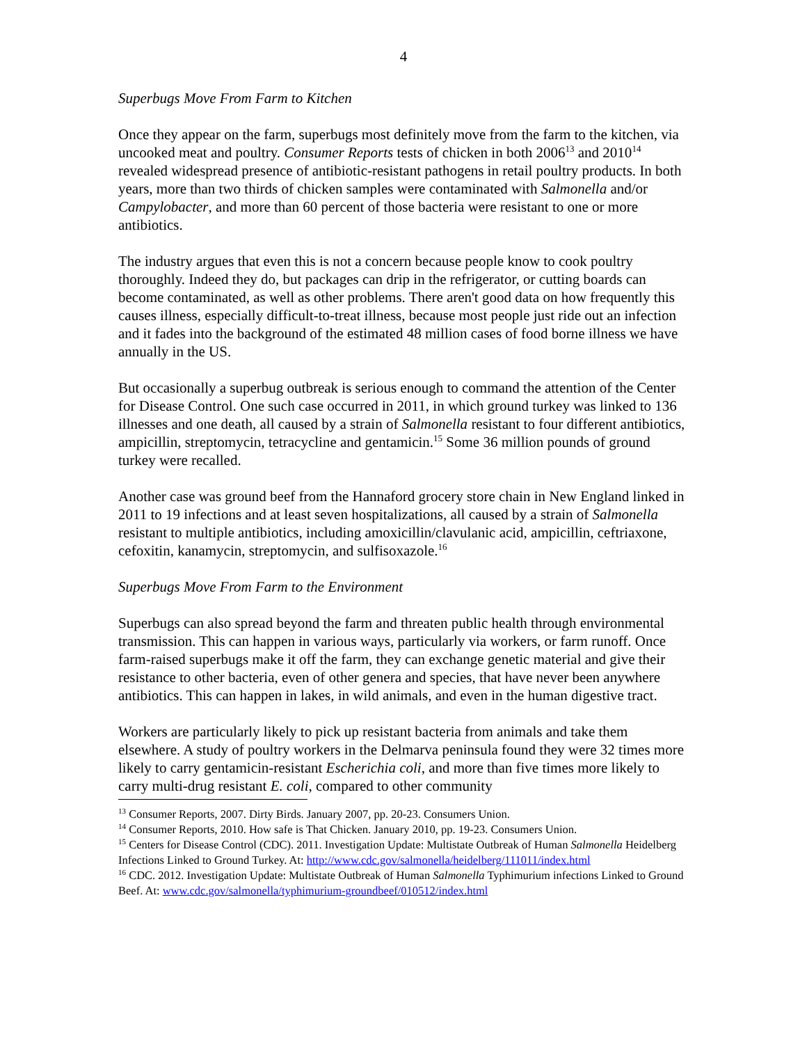4
Superbugs Move From Farm to Kitchen
Once they appear on the farm, superbugs most definitely move from the farm to the kitchen, via uncooked meat and poultry. Consumer Reports tests of chicken in both 2006<sup>13</sup> and 2010<sup>14</sup> revealed widespread presence of antibiotic-resistant pathogens in retail poultry products. In both years, more than two thirds of chicken samples were contaminated with Salmonella and/or Campylobacter, and more than 60 percent of those bacteria were resistant to one or more antibiotics.
The industry argues that even this is not a concern because people know to cook poultry thoroughly. Indeed they do, but packages can drip in the refrigerator, or cutting boards can become contaminated, as well as other problems. There aren't good data on how frequently this causes illness, especially difficult-to-treat illness, because most people just ride out an infection and it fades into the background of the estimated 48 million cases of food borne illness we have annually in the US.
But occasionally a superbug outbreak is serious enough to command the attention of the Center for Disease Control. One such case occurred in 2011, in which ground turkey was linked to 136 illnesses and one death, all caused by a strain of Salmonella resistant to four different antibiotics, ampicillin, streptomycin, tetracycline and gentamicin.<sup>15</sup> Some 36 million pounds of ground turkey were recalled.
Another case was ground beef from the Hannaford grocery store chain in New England linked in 2011 to 19 infections and at least seven hospitalizations, all caused by a strain of Salmonella resistant to multiple antibiotics, including amoxicillin/clavulanic acid, ampicillin, ceftriaxone, cefoxitin, kanamycin, streptomycin, and sulfisoxazole.<sup>16</sup>
Superbugs Move From Farm to the Environment
Superbugs can also spread beyond the farm and threaten public health through environmental transmission. This can happen in various ways, particularly via workers, or farm runoff. Once farm-raised superbugs make it off the farm, they can exchange genetic material and give their resistance to other bacteria, even of other genera and species, that have never been anywhere antibiotics. This can happen in lakes, in wild animals, and even in the human digestive tract.
Workers are particularly likely to pick up resistant bacteria from animals and take them elsewhere. A study of poultry workers in the Delmarva peninsula found they were 32 times more likely to carry gentamicin-resistant Escherichia coli, and more than five times more likely to carry multi-drug resistant E. coli, compared to other community
<sup>13</sup> Consumer Reports, 2007. Dirty Birds. January 2007, pp. 20-23. Consumers Union.
<sup>14</sup> Consumer Reports, 2010. How safe is That Chicken. January 2010, pp. 19-23. Consumers Union.
<sup>15</sup> Centers for Disease Control (CDC). 2011. Investigation Update: Multistate Outbreak of Human Salmonella Heidelberg Infections Linked to Ground Turkey. At: http://www.cdc.gov/salmonella/heidelberg/111011/index.html
<sup>16</sup> CDC. 2012. Investigation Update: Multistate Outbreak of Human Salmonella Typhimurium infections Linked to Ground Beef. At: www.cdc.gov/salmonella/typhimurium-groundbeef/010512/index.html